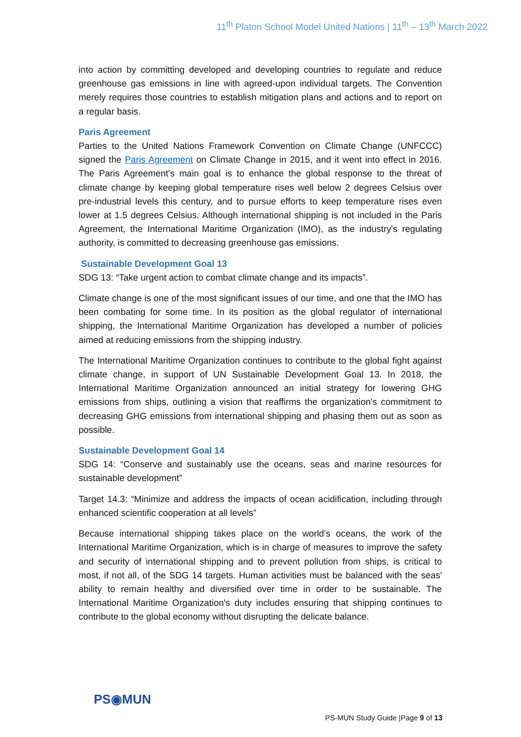11<sup>th</sup> Platon School Model United Nations | 11<sup>th</sup> – 13<sup>th</sup> March 2022
into action by committing developed and developing countries to regulate and reduce greenhouse gas emissions in line with agreed-upon individual targets. The Convention merely requires those countries to establish mitigation plans and actions and to report on a regular basis.
Paris Agreement
Parties to the United Nations Framework Convention on Climate Change (UNFCCC) signed the Paris Agreement on Climate Change in 2015, and it went into effect in 2016. The Paris Agreement's main goal is to enhance the global response to the threat of climate change by keeping global temperature rises well below 2 degrees Celsius over pre-industrial levels this century, and to pursue efforts to keep temperature rises even lower at 1.5 degrees Celsius. Although international shipping is not included in the Paris Agreement, the International Maritime Organization (IMO), as the industry's regulating authority, is committed to decreasing greenhouse gas emissions.
Sustainable Development Goal 13
SDG 13: “Take urgent action to combat climate change and its impacts”.
Climate change is one of the most significant issues of our time, and one that the IMO has been combating for some time. In its position as the global regulator of international shipping, the International Maritime Organization has developed a number of policies aimed at reducing emissions from the shipping industry.
The International Maritime Organization continues to contribute to the global fight against climate change, in support of UN Sustainable Development Goal 13. In 2018, the International Maritime Organization announced an initial strategy for lowering GHG emissions from ships, outlining a vision that reaffirms the organization's commitment to decreasing GHG emissions from international shipping and phasing them out as soon as possible.
Sustainable Development Goal 14
SDG 14: “Conserve and sustainably use the oceans, seas and marine resources for sustainable development”
Target 14.3: “Minimize and address the impacts of ocean acidification, including through enhanced scientific cooperation at all levels”
Because international shipping takes place on the world's oceans, the work of the International Maritime Organization, which is in charge of measures to improve the safety and security of international shipping and to prevent pollution from ships, is critical to most, if not all, of the SDG 14 targets. Human activities must be balanced with the seas' ability to remain healthy and diversified over time in order to be sustainable. The International Maritime Organization's duty includes ensuring that shipping continues to contribute to the global economy without disrupting the delicate balance.
PS◉MUN
PS-MUN Study Guide |Page 9 of 13